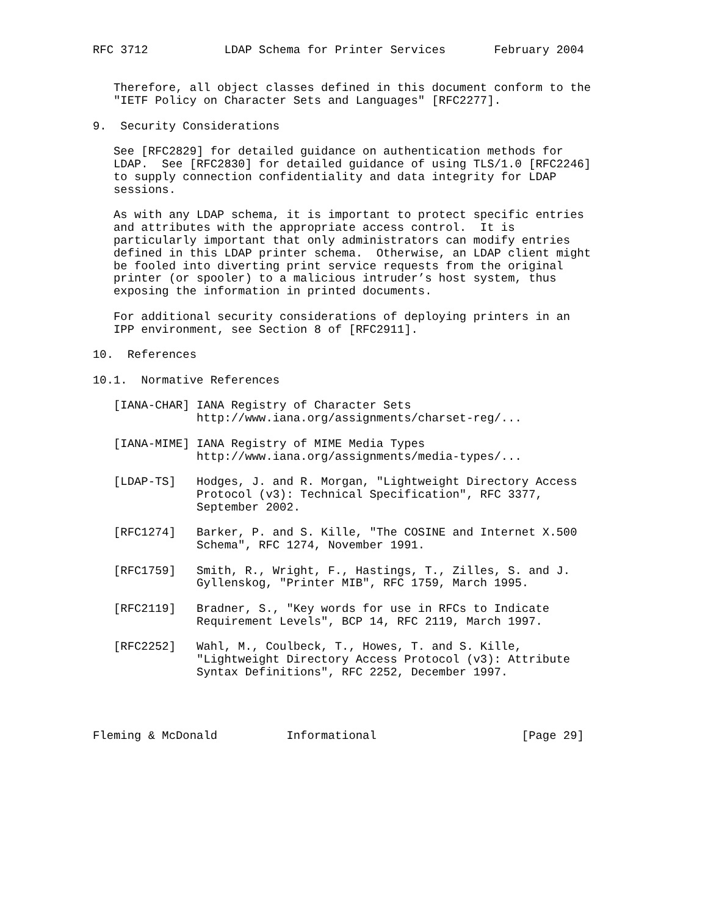RFC 3712           LDAP Schema for Printer Services       February 2004


   Therefore, all object classes defined in this document conform to the
   "IETF Policy on Character Sets and Languages" [RFC2277].

9.  Security Considerations

   See [RFC2829] for detailed guidance on authentication methods for
   LDAP.  See [RFC2830] for detailed guidance of using TLS/1.0 [RFC2246]
   to supply connection confidentiality and data integrity for LDAP
   sessions.

   As with any LDAP schema, it is important to protect specific entries
   and attributes with the appropriate access control.  It is
   particularly important that only administrators can modify entries
   defined in this LDAP printer schema.  Otherwise, an LDAP client might
   be fooled into diverting print service requests from the original
   printer (or spooler) to a malicious intruder’s host system, thus
   exposing the information in printed documents.

   For additional security considerations of deploying printers in an
   IPP environment, see Section 8 of [RFC2911].

10.  References

10.1.  Normative References

   [IANA-CHAR] IANA Registry of Character Sets
               http://www.iana.org/assignments/charset-reg/...

   [IANA-MIME] IANA Registry of MIME Media Types
               http://www.iana.org/assignments/media-types/...

   [LDAP-TS]   Hodges, J. and R. Morgan, "Lightweight Directory Access
               Protocol (v3): Technical Specification", RFC 3377,
               September 2002.

   [RFC1274]   Barker, P. and S. Kille, "The COSINE and Internet X.500
               Schema", RFC 1274, November 1991.

   [RFC1759]   Smith, R., Wright, F., Hastings, T., Zilles, S. and J.
               Gyllenskog, "Printer MIB", RFC 1759, March 1995.

   [RFC2119]   Bradner, S., "Key words for use in RFCs to Indicate
               Requirement Levels", BCP 14, RFC 2119, March 1997.

   [RFC2252]   Wahl, M., Coulbeck, T., Howes, T. and S. Kille,
               "Lightweight Directory Access Protocol (v3): Attribute
               Syntax Definitions", RFC 2252, December 1997.




Fleming & McDonald          Informational                     [Page 29]